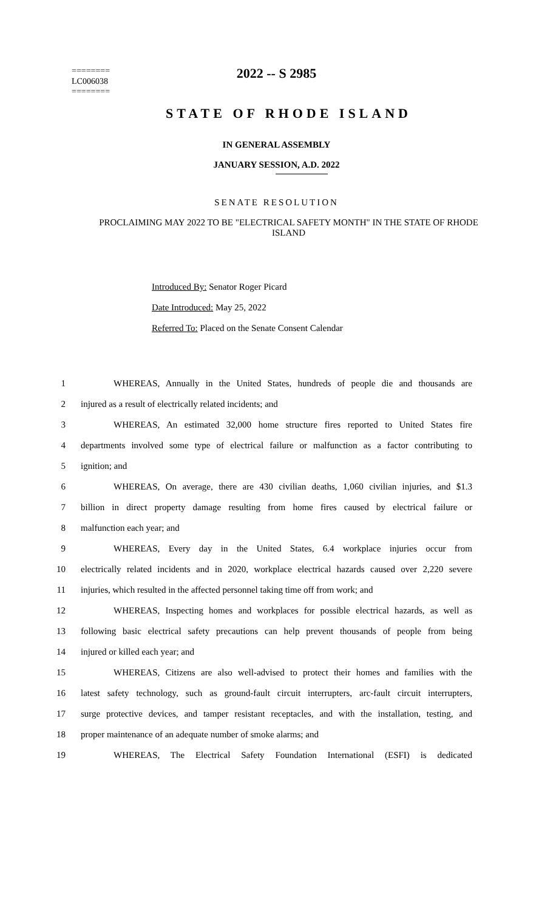========
LC006038
========
2022 -- S 2985
STATE OF RHODE ISLAND
IN GENERAL ASSEMBLY
JANUARY SESSION, A.D. 2022
SENATE RESOLUTION
PROCLAIMING MAY 2022 TO BE "ELECTRICAL SAFETY MONTH" IN THE STATE OF RHODE ISLAND
Introduced By: Senator Roger Picard
Date Introduced: May 25, 2022
Referred To: Placed on the Senate Consent Calendar
1 WHEREAS, Annually in the United States, hundreds of people die and thousands are
2 injured as a result of electrically related incidents; and
3 WHEREAS, An estimated 32,000 home structure fires reported to United States fire
4 departments involved some type of electrical failure or malfunction as a factor contributing to
5 ignition; and
6 WHEREAS, On average, there are 430 civilian deaths, 1,060 civilian injuries, and $1.3
7 billion in direct property damage resulting from home fires caused by electrical failure or
8 malfunction each year; and
9 WHEREAS, Every day in the United States, 6.4 workplace injuries occur from
10 electrically related incidents and in 2020, workplace electrical hazards caused over 2,220 severe
11 injuries, which resulted in the affected personnel taking time off from work; and
12 WHEREAS, Inspecting homes and workplaces for possible electrical hazards, as well as
13 following basic electrical safety precautions can help prevent thousands of people from being
14 injured or killed each year; and
15 WHEREAS, Citizens are also well-advised to protect their homes and families with the
16 latest safety technology, such as ground-fault circuit interrupters, arc-fault circuit interrupters,
17 surge protective devices, and tamper resistant receptacles, and with the installation, testing, and
18 proper maintenance of an adequate number of smoke alarms; and
19 WHEREAS, The Electrical Safety Foundation International (ESFI) is dedicated